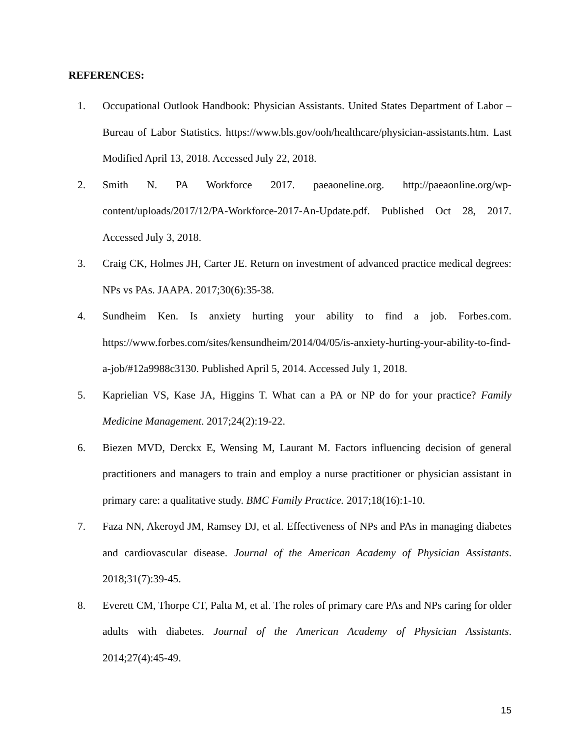REFERENCES:
1. Occupational Outlook Handbook: Physician Assistants. United States Department of Labor – Bureau of Labor Statistics. https://www.bls.gov/ooh/healthcare/physician-assistants.htm. Last Modified April 13, 2018. Accessed July 22, 2018.
2. Smith N. PA Workforce 2017. paeaoneline.org. http://paeaonline.org/wp-content/uploads/2017/12/PA-Workforce-2017-An-Update.pdf. Published Oct 28, 2017. Accessed July 3, 2018.
3. Craig CK, Holmes JH, Carter JE. Return on investment of advanced practice medical degrees: NPs vs PAs. JAAPA. 2017;30(6):35-38.
4. Sundheim Ken. Is anxiety hurting your ability to find a job. Forbes.com. https://www.forbes.com/sites/kensundheim/2014/04/05/is-anxiety-hurting-your-ability-to-find-a-job/#12a9988c3130. Published April 5, 2014. Accessed July 1, 2018.
5. Kaprielian VS, Kase JA, Higgins T. What can a PA or NP do for your practice? Family Medicine Management. 2017;24(2):19-22.
6. Biezen MVD, Derckx E, Wensing M, Laurant M. Factors influencing decision of general practitioners and managers to train and employ a nurse practitioner or physician assistant in primary care: a qualitative study. BMC Family Practice. 2017;18(16):1-10.
7. Faza NN, Akeroyd JM, Ramsey DJ, et al. Effectiveness of NPs and PAs in managing diabetes and cardiovascular disease. Journal of the American Academy of Physician Assistants. 2018;31(7):39-45.
8. Everett CM, Thorpe CT, Palta M, et al. The roles of primary care PAs and NPs caring for older adults with diabetes. Journal of the American Academy of Physician Assistants. 2014;27(4):45-49.
15